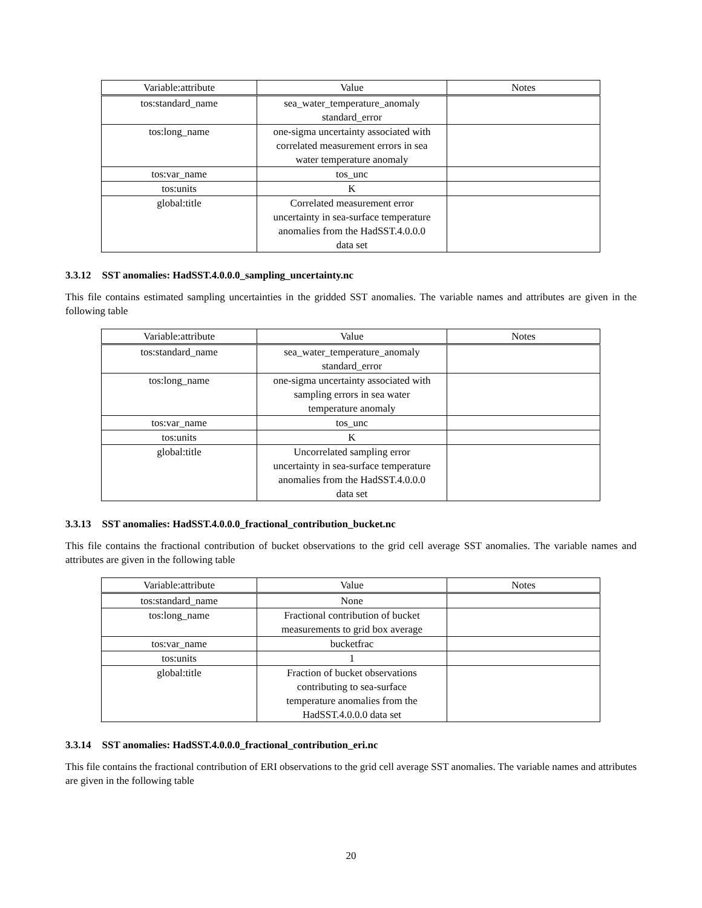| Variable:attribute | Value | Notes |
| --- | --- | --- |
| tos:standard_name | sea_water_temperature_anomaly standard_error | |
| tos:long_name | one-sigma uncertainty associated with correlated measurement errors in sea water temperature anomaly | |
| tos:var_name | tos_unc | |
| tos:units | K | |
| global:title | Correlated measurement error uncertainty in sea-surface temperature anomalies from the HadSST.4.0.0.0 data set | |
3.3.12 SST anomalies: HadSST.4.0.0.0_sampling_uncertainty.nc
This file contains estimated sampling uncertainties in the gridded SST anomalies. The variable names and attributes are given in the following table
| Variable:attribute | Value | Notes |
| --- | --- | --- |
| tos:standard_name | sea_water_temperature_anomaly standard_error | |
| tos:long_name | one-sigma uncertainty associated with sampling errors in sea water temperature anomaly | |
| tos:var_name | tos_unc | |
| tos:units | K | |
| global:title | Uncorrelated sampling error uncertainty in sea-surface temperature anomalies from the HadSST.4.0.0.0 data set | |
3.3.13 SST anomalies: HadSST.4.0.0.0_fractional_contribution_bucket.nc
This file contains the fractional contribution of bucket observations to the grid cell average SST anomalies. The variable names and attributes are given in the following table
| Variable:attribute | Value | Notes |
| --- | --- | --- |
| tos:standard_name | None | |
| tos:long_name | Fractional contribution of bucket measurements to grid box average | |
| tos:var_name | bucketfrac | |
| tos:units | 1 | |
| global:title | Fraction of bucket observations contributing to sea-surface temperature anomalies from the HadSST.4.0.0.0 data set | |
3.3.14 SST anomalies: HadSST.4.0.0.0_fractional_contribution_eri.nc
This file contains the fractional contribution of ERI observations to the grid cell average SST anomalies. The variable names and attributes are given in the following table
20